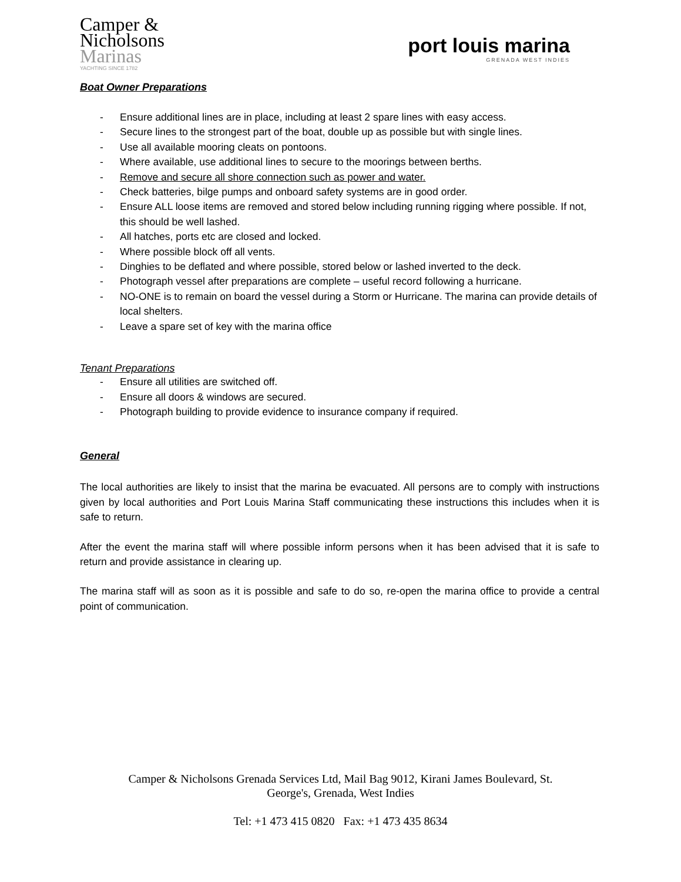Camper &
Nicholsons
Marinas
YACHTING SINCE 1782
port louis marina
GRENADA WEST INDIES
Boat Owner Preparations
- Ensure additional lines are in place, including at least 2 spare lines with easy access.
- Secure lines to the strongest part of the boat, double up as possible but with single lines.
- Use all available mooring cleats on pontoons.
- Where available, use additional lines to secure to the moorings between berths.
- Remove and secure all shore connection such as power and water.
- Check batteries, bilge pumps and onboard safety systems are in good order.
- Ensure ALL loose items are removed and stored below including running rigging where possible. If not, this should be well lashed.
- All hatches, ports etc are closed and locked.
- Where possible block off all vents.
- Dinghies to be deflated and where possible, stored below or lashed inverted to the deck.
- Photograph vessel after preparations are complete – useful record following a hurricane.
- NO-ONE is to remain on board the vessel during a Storm or Hurricane. The marina can provide details of local shelters.
- Leave a spare set of key with the marina office
Tenant Preparations
- Ensure all utilities are switched off.
- Ensure all doors & windows are secured.
- Photograph building to provide evidence to insurance company if required.
General
The local authorities are likely to insist that the marina be evacuated. All persons are to comply with instructions given by local authorities and Port Louis Marina Staff communicating these instructions this includes when it is safe to return.
After the event the marina staff will where possible inform persons when it has been advised that it is safe to return and provide assistance in clearing up.
The marina staff will as soon as it is possible and safe to do so, re-open the marina office to provide a central point of communication.
Camper & Nicholsons Grenada Services Ltd, Mail Bag 9012, Kirani James Boulevard, St.
George's, Grenada, West Indies
Tel: +1 473 415 0820 Fax: +1 473 435 8634